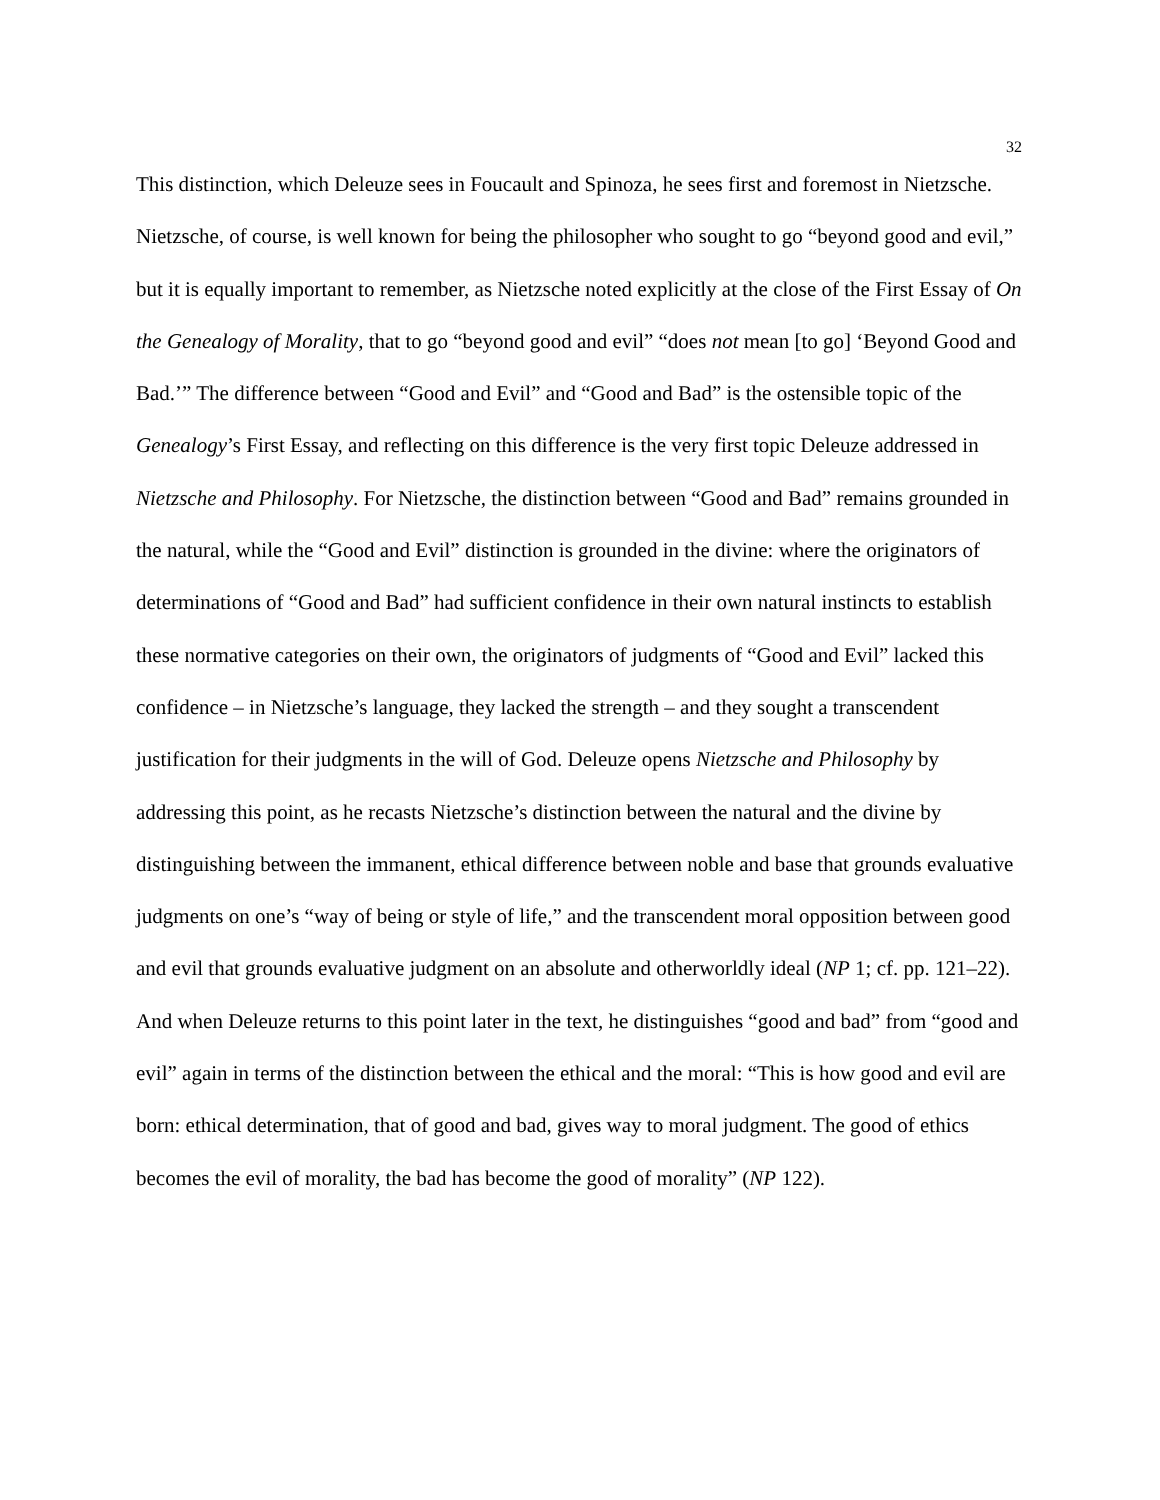32
This distinction, which Deleuze sees in Foucault and Spinoza, he sees first and foremost in Nietzsche. Nietzsche, of course, is well known for being the philosopher who sought to go “beyond good and evil,” but it is equally important to remember, as Nietzsche noted explicitly at the close of the First Essay of On the Genealogy of Morality, that to go “beyond good and evil” “does not mean [to go] ‘Beyond Good and Bad.’” The difference between “Good and Evil” and “Good and Bad” is the ostensible topic of the Genealogy’s First Essay, and reflecting on this difference is the very first topic Deleuze addressed in Nietzsche and Philosophy. For Nietzsche, the distinction between “Good and Bad” remains grounded in the natural, while the “Good and Evil” distinction is grounded in the divine: where the originators of determinations of “Good and Bad” had sufficient confidence in their own natural instincts to establish these normative categories on their own, the originators of judgments of “Good and Evil” lacked this confidence – in Nietzsche’s language, they lacked the strength – and they sought a transcendent justification for their judgments in the will of God. Deleuze opens Nietzsche and Philosophy by addressing this point, as he recasts Nietzsche’s distinction between the natural and the divine by distinguishing between the immanent, ethical difference between noble and base that grounds evaluative judgments on one’s “way of being or style of life,” and the transcendent moral opposition between good and evil that grounds evaluative judgment on an absolute and otherworldly ideal (NP 1; cf. pp. 121–22). And when Deleuze returns to this point later in the text, he distinguishes “good and bad” from “good and evil” again in terms of the distinction between the ethical and the moral: “This is how good and evil are born: ethical determination, that of good and bad, gives way to moral judgment. The good of ethics becomes the evil of morality, the bad has become the good of morality” (NP 122).